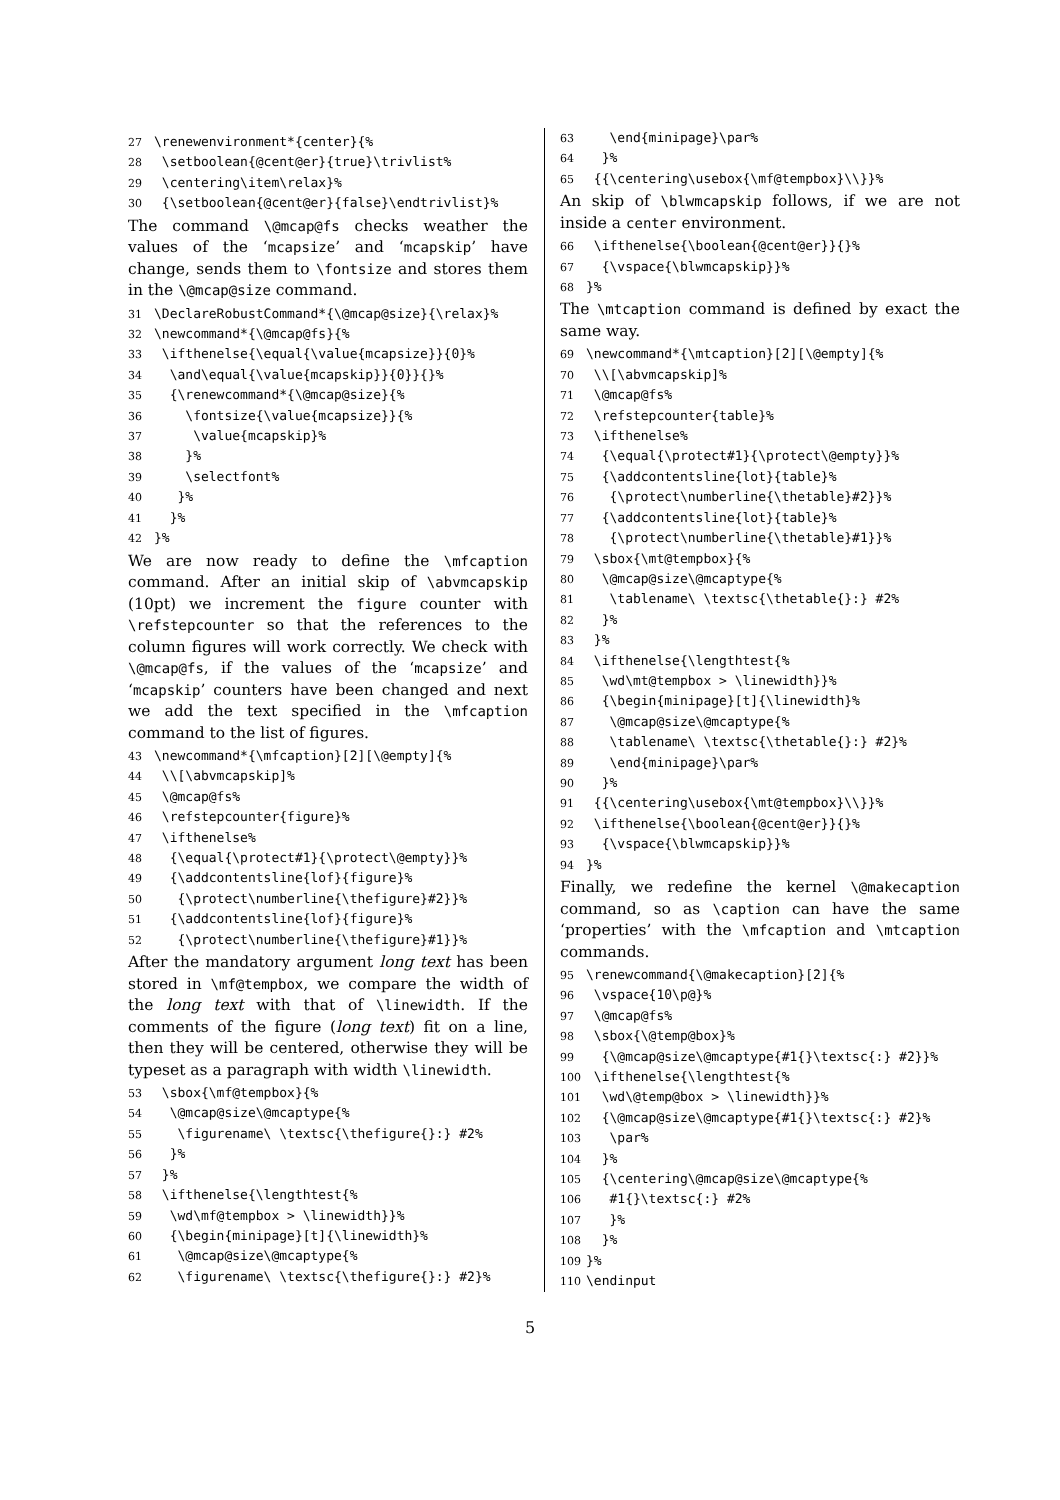27 \renewenvironment*{center}{% 28 \setboolean{@cent@er}{true}\trivlist% 29 \centering\item\relax}% 30 {\setboolean{@cent@er}{false}\endtrivlist}%
The command \@mcap@fs checks weather the values of the ‘mcapsize’ and ‘mcapskip’ have change, sends them to \fontsize and stores them in the \@mcap@size command.
31 \DeclareRobustCommand*{\@mcap@size}{\relax}% 32 \newcommand*{\@mcap@fs}{% 33 \ifthenelse{\equal{\value{mcapsize}}{0}% 34 \and\equal{\value{mcapskip}}{0}}{}% 35 {\renewcommand*{\@mcap@size}{% 36 \fontsize{\value{mcapsize}}{% 37 \value{mcapskip}% 38 }% 39 \selectfont% 40 }% 41 }% 42 }%
We are now ready to define the \mfcaption command. After an initial skip of \abvmcapskip (10pt) we increment the figure counter with \refstepcounter so that the references to the column figures will work correctly. We check with \@mcap@fs, if the values of the ‘mcapsize’ and ‘mcapskip’ counters have been changed and next we add the text specified in the \mfcaption command to the list of figures.
43 \newcommand*{\mfcaption}[2][\@empty]{% 44 \\[\abvmcapskip]% 45 \@mcap@fs% 46 \refstepcounter{figure}% 47 \ifthenelse% 48 {\equal{\protect#1}{\protect\@empty}}% 49 {\addcontentsline{lof}{figure}% 50 {\protect\numberline{\thefigure}#2}}% 51 {\addcontentsline{lof}{figure}% 52 {\protect\numberline{\thefigure}#1}}%
After the mandatory argument long text has been stored in \mf@tempbox, we compare the width of the long text with that of \linewidth. If the comments of the figure (long text) fit on a line, then they will be centered, otherwise they will be typeset as a paragraph with width \linewidth.
53 \sbox{\mf@tempbox}{% 54 \@mcap@size\@mcaptype{% 55 \figurename\ \textsc{\thefigure{}:} #2% 56 }% 57 }% 58 \ifthenelse{\lengthtest{% 59 \wd\mf@tempbox > \linewidth}}% 60 {\begin{minipage}[t]{\linewidth}% 61 \@mcap@size\@mcaptype{% 62 \figurename\ \textsc{\thefigure{}:} #2}%
63 \end{minipage}\par% 64 }% 65 {{\centering\usebox{\mf@tempbox}\\}}%
An skip of \blwmcapskip follows, if we are not inside a center environment.
66 \ifthenelse{\boolean{@cent@er}}{}% 67 {\vspace{\blwmcapskip}}% 68 }%
The \mtcaption command is defined by exact the same way.
69 \newcommand*{\mtcaption}[2][\@empty]{% 70 \\[\abvmcapskip]% 71 \@mcap@fs% 72 \refstepcounter{table}% 73 \ifthenelse% 74 {\equal{\protect#1}{\protect\@empty}}% 75 {\addcontentsline{lot}{table}% 76 {\protect\numberline{\thetable}#2}}% 77 {\addcontentsline{lot}{table}% 78 {\protect\numberline{\thetable}#1}}% 79 \sbox{\mt@tempbox}{% 80 \@mcap@size\@mcaptype{% 81 \tablename\ \textsc{\thetable{}:} #2% 82 }% 83 }% 84 \ifthenelse{\lengthtest{% 85 \wd\mt@tempbox > \linewidth}}% 86 {\begin{minipage}[t]{\linewidth}% 87 \@mcap@size\@mcaptype{% 88 \tablename\ \textsc{\thetable{}:} #2}% 89 \end{minipage}\par% 90 }% 91 {{\centering\usebox{\mt@tempbox}\\}}% 92 \ifthenelse{\boolean{@cent@er}}{}% 93 {\vspace{\blwmcapskip}}% 94 }%
Finally, we redefine the kernel \@makecaption command, so as \caption can have the same ‘properties’ with the \mfcaption and \mtcaption commands.
95 \renewcommand{\@makecaption}[2]{% 96 \vspace{10\p@}% 97 \@mcap@fs% 98 \sbox{\@temp@box}% 99 {\@mcap@size\@mcaptype{#1{}\textsc{:} #2}}% 100 \ifthenelse{\lengthtest{% 101 \wd\@temp@box > \linewidth}}% 102 {\@mcap@size\@mcaptype{#1{}\textsc{:} #2}% 103 \par% 104 }% 105 {\centering\@mcap@size\@mcaptype{% 106 #1{}\textsc{:} #2% 107 }% 108 }% 109 }% 110 \endinput
5